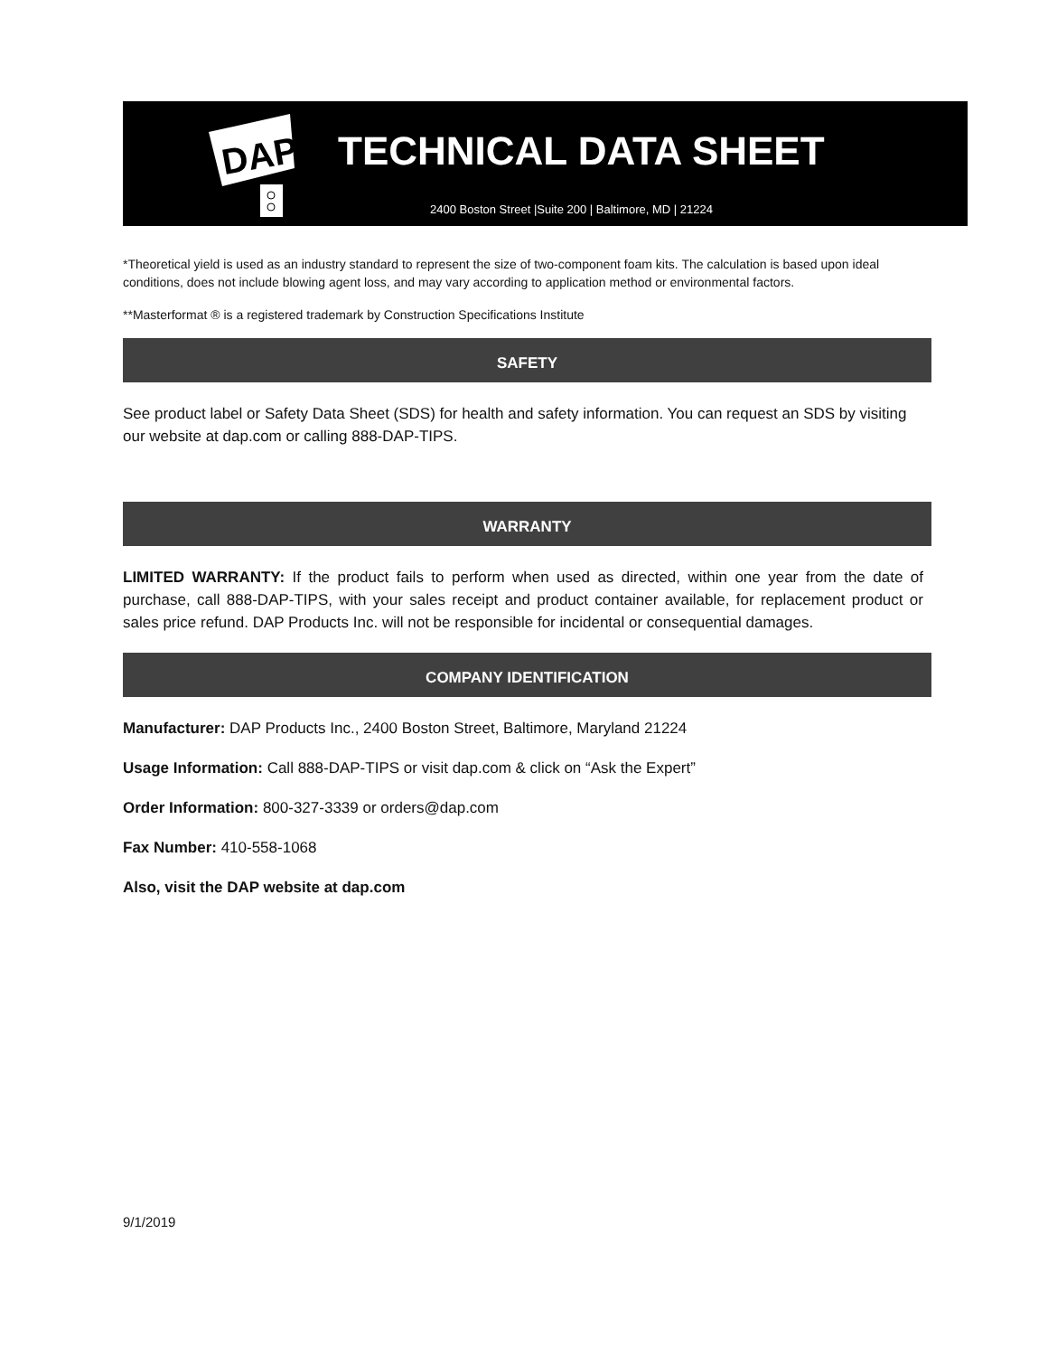DAP
TECHNICAL DATA SHEET
2400 Boston Street |Suite 200 | Baltimore, MD | 21224
*Theoretical yield is used as an industry standard to represent the size of two-component foam kits. The calculation is based upon ideal conditions, does not include blowing agent loss, and may vary according to application method or environmental factors.
**Masterformat ® is a registered trademark by Construction Specifications Institute
SAFETY
See product label or Safety Data Sheet (SDS) for health and safety information. You can request an SDS by visiting our website at dap.com or calling 888-DAP-TIPS.
WARRANTY
LIMITED WARRANTY: If the product fails to perform when used as directed, within one year from the date of purchase, call 888-DAP-TIPS, with your sales receipt and product container available, for replacement product or sales price refund. DAP Products Inc. will not be responsible for incidental or consequential damages.
COMPANY IDENTIFICATION
Manufacturer: DAP Products Inc., 2400 Boston Street, Baltimore, Maryland 21224
Usage Information: Call 888-DAP-TIPS or visit dap.com & click on “Ask the Expert”
Order Information: 800-327-3339 or orders@dap.com
Fax Number: 410-558-1068
Also, visit the DAP website at dap.com
9/1/2019